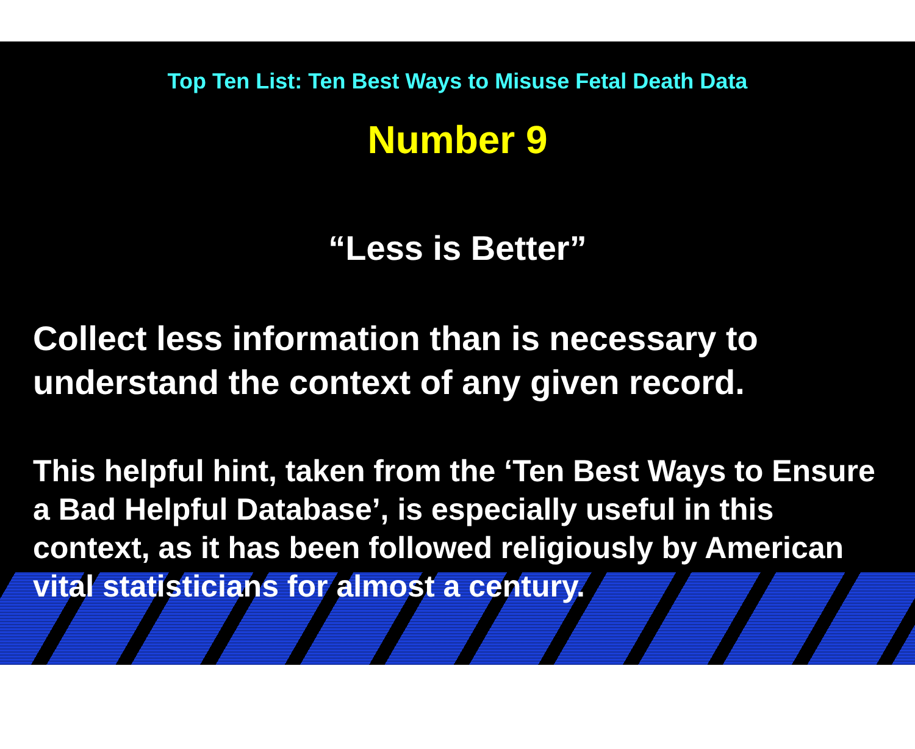Top Ten List: Ten Best Ways to Misuse Fetal Death Data
Number 9
“Less is Better”
Collect less information than is necessary to understand the context of any given record.
This helpful hint, taken from the ‘Ten Best Ways to Ensure a Bad Helpful Database’, is especially useful in this context, as it has been followed religiously by American vital statisticians for almost a century.